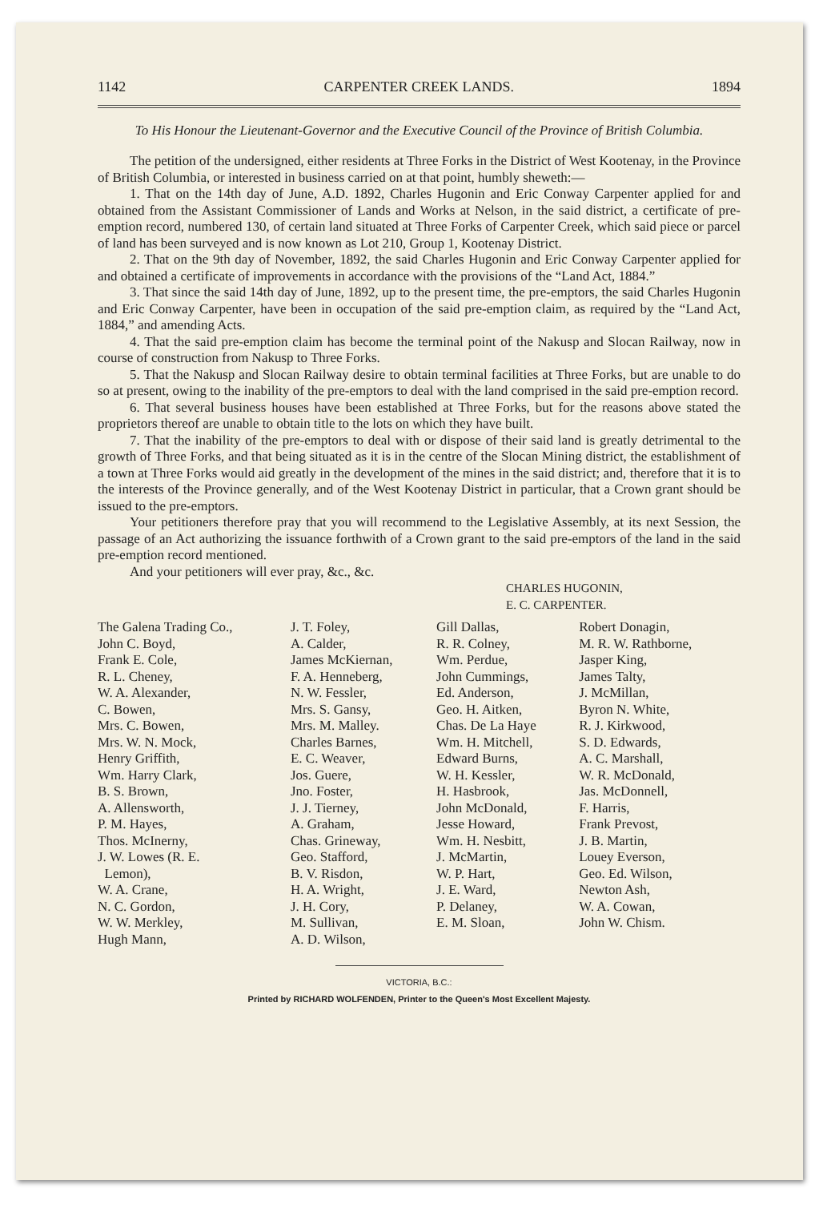1142 CARPENTER CREEK LANDS. 1894
To His Honour the Lieutenant-Governor and the Executive Council of the Province of British Columbia.
The petition of the undersigned, either residents at Three Forks in the District of West Kootenay, in the Province of British Columbia, or interested in business carried on at that point, humbly sheweth:—
1. That on the 14th day of June, A.D. 1892, Charles Hugonin and Eric Conway Carpenter applied for and obtained from the Assistant Commissioner of Lands and Works at Nelson, in the said district, a certificate of pre-emption record, numbered 130, of certain land situated at Three Forks of Carpenter Creek, which said piece or parcel of land has been surveyed and is now known as Lot 210, Group 1, Kootenay District.
2. That on the 9th day of November, 1892, the said Charles Hugonin and Eric Conway Carpenter applied for and obtained a certificate of improvements in accordance with the provisions of the “Land Act, 1884.”
3. That since the said 14th day of June, 1892, up to the present time, the pre-emptors, the said Charles Hugonin and Eric Conway Carpenter, have been in occupation of the said pre-emption claim, as required by the “Land Act, 1884,” and amending Acts.
4. That the said pre-emption claim has become the terminal point of the Nakusp and Slocan Railway, now in course of construction from Nakusp to Three Forks.
5. That the Nakusp and Slocan Railway desire to obtain terminal facilities at Three Forks, but are unable to do so at present, owing to the inability of the pre-emptors to deal with the land comprised in the said pre-emption record.
6. That several business houses have been established at Three Forks, but for the reasons above stated the proprietors thereof are unable to obtain title to the lots on which they have built.
7. That the inability of the pre-emptors to deal with or dispose of their said land is greatly detrimental to the growth of Three Forks, and that being situated as it is in the centre of the Slocan Mining district, the establishment of a town at Three Forks would aid greatly in the development of the mines in the said district; and, therefore that it is to the interests of the Province generally, and of the West Kootenay District in particular, that a Crown grant should be issued to the pre-emptors.
Your petitioners therefore pray that you will recommend to the Legislative Assembly, at its next Session, the passage of an Act authorizing the issuance forthwith of a Crown grant to the said pre-emptors of the land in the said pre-emption record mentioned.
And your petitioners will ever pray, &c., &c.
CHARLES HUGONIN,
E. C. CARPENTER.
| The Galena Trading Co., | J. T. Foley, | Gill Dallas, | Robert Donagin, |
| John C. Boyd, | A. Calder, | R. R. Colney, | M. R. W. Rathborne, |
| Frank E. Cole, | James McKiernan, | Wm. Perdue, | Jasper King, |
| R. L. Cheney, | F. A. Henneberg, | John Cummings, | James Talty, |
| W. A. Alexander, | N. W. Fessler, | Ed. Anderson, | J. McMillan, |
| C. Bowen, | Mrs. S. Gansy, | Geo. H. Aitken, | Byron N. White, |
| Mrs. C. Bowen, | Mrs. M. Malley. | Chas. De La Haye | R. J. Kirkwood, |
| Mrs. W. N. Mock, | Charles Barnes, | Wm. H. Mitchell, | S. D. Edwards, |
| Henry Griffith, | E. C. Weaver, | Edward Burns, | A. C. Marshall, |
| Wm. Harry Clark, | Jos. Guere, | W. H. Kessler, | W. R. McDonald, |
| B. S. Brown, | Jno. Foster, | H. Hasbrook, | Jas. McDonnell, |
| A. Allensworth, | J. J. Tierney, | John McDonald, | F. Harris, |
| P. M. Hayes, | A. Graham, | Jesse Howard, | Frank Prevost, |
| Thos. McInerny, | Chas. Grineway, | Wm. H. Nesbitt, | J. B. Martin, |
| J. W. Lowes (R. E. | Geo. Stafford, | J. McMartin, | Louey Everson, |
| Lemon), | B. V. Risdon, | W. P. Hart, | Geo. Ed. Wilson, |
| W. A. Crane, | H. A. Wright, | J. E. Ward, | Newton Ash, |
| N. C. Gordon, | J. H. Cory, | P. Delaney, | W. A. Cowan, |
| W. W. Merkley, | M. Sullivan, | E. M. Sloan, | John W. Chism. |
| Hugh Mann, | A. D. Wilson, | | |
VICTORIA, B.C.:
Printed by RICHARD WOLFENDEN, Printer to the Queen's Most Excellent Majesty.